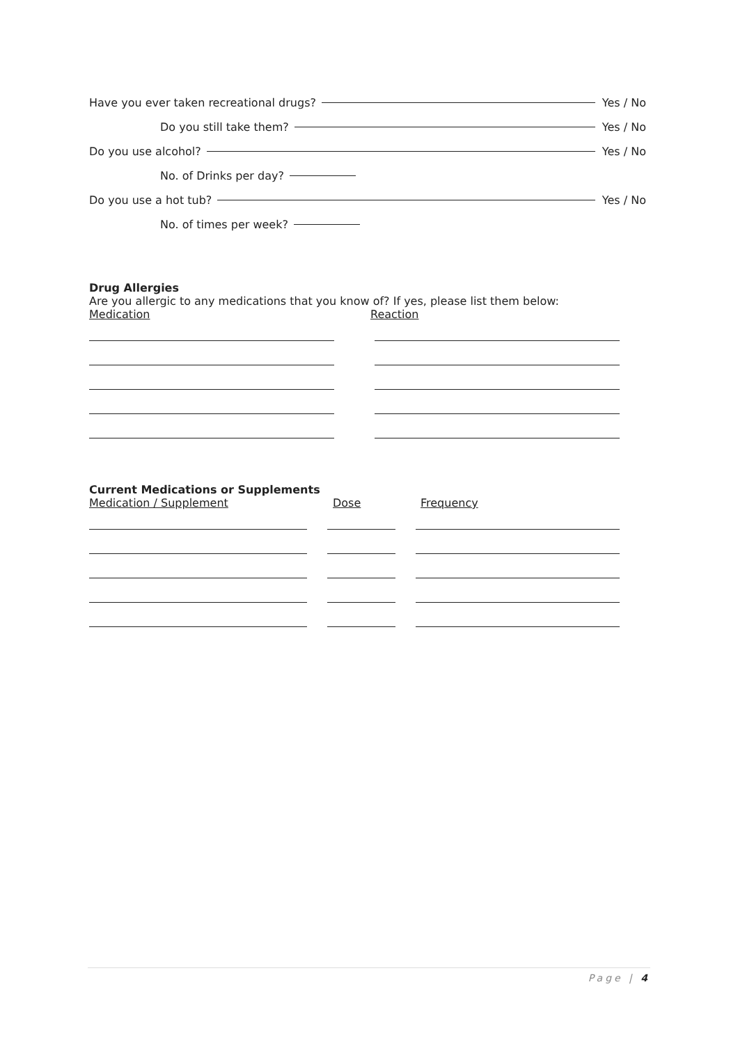Have you ever taken recreational drugs? Yes / No
Do you still take them? Yes / No
Do you use alcohol? Yes / No
No. of Drinks per day?
Do you use a hot tub? Yes / No
No. of times per week?
Drug Allergies
Are you allergic to any medications that you know of? If yes, please list them below:
Medication Reaction
Current Medications or Supplements
Medication / Supplement Dose Frequency
Page | 4